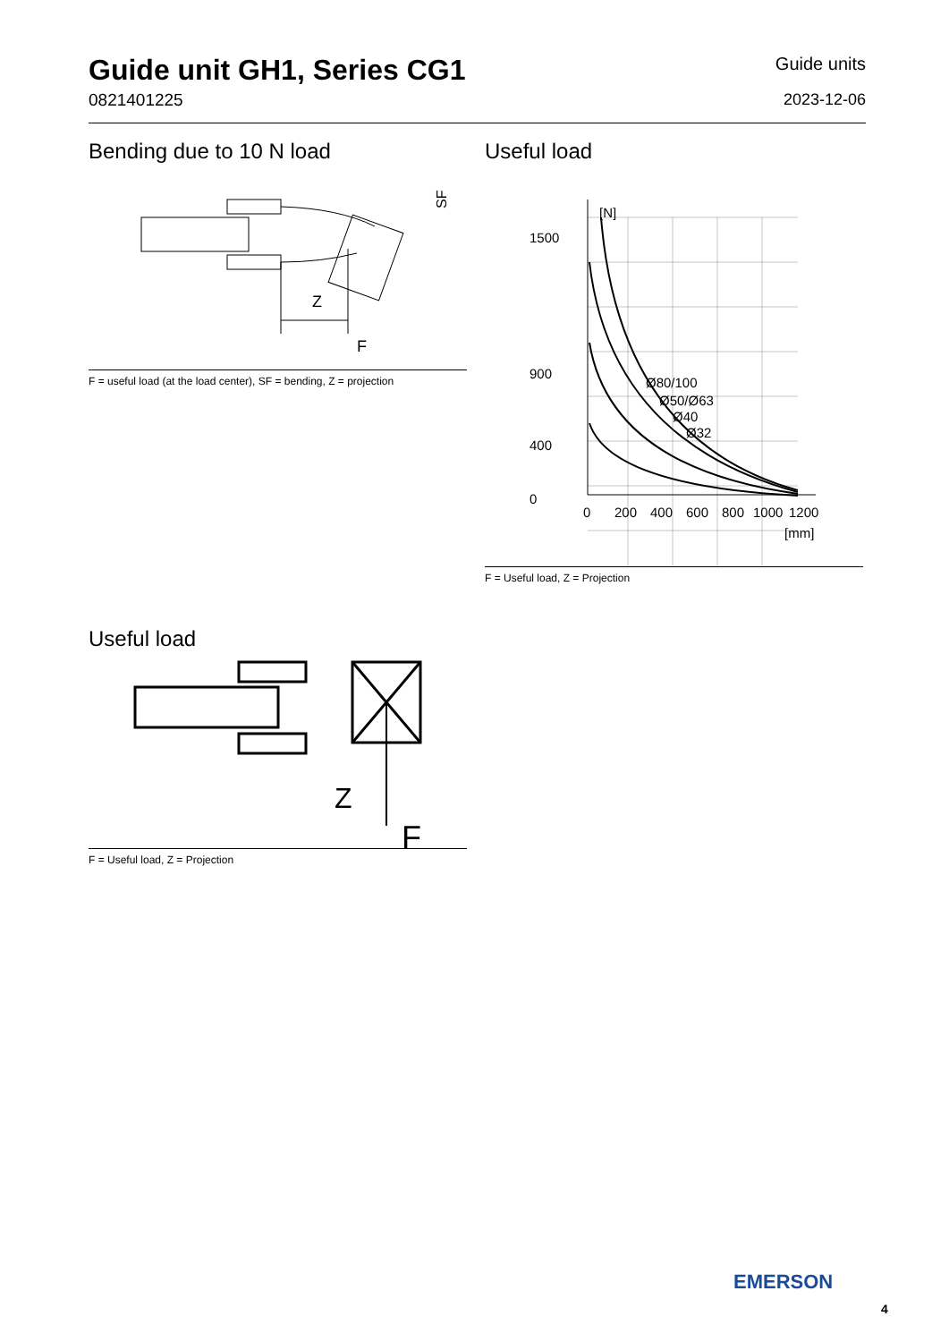Guide unit GH1, Series CG1
0821401225
Guide units
2023-12-06
Bending due to 10 N load
Z
F
SF
F = useful load (at the load center), SF = bending, Z = projection
Useful load
[N]
1500
900
400
0
0
200
400
600
800
1000
1200
[mm]
Ø80/100
Ø50/Ø63
Ø40
Ø32
F = Useful load, Z = Projection
Useful load
Z
F
F = Useful load, Z = Projection
EMERSON
4